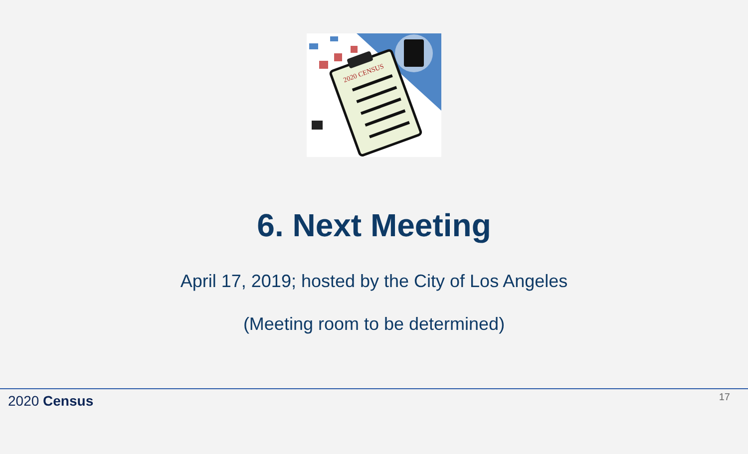2020 CENSUS
6. Next Meeting
April 17, 2019; hosted by the City of Los Angeles
(Meeting room to be determined)
2020 Census 17